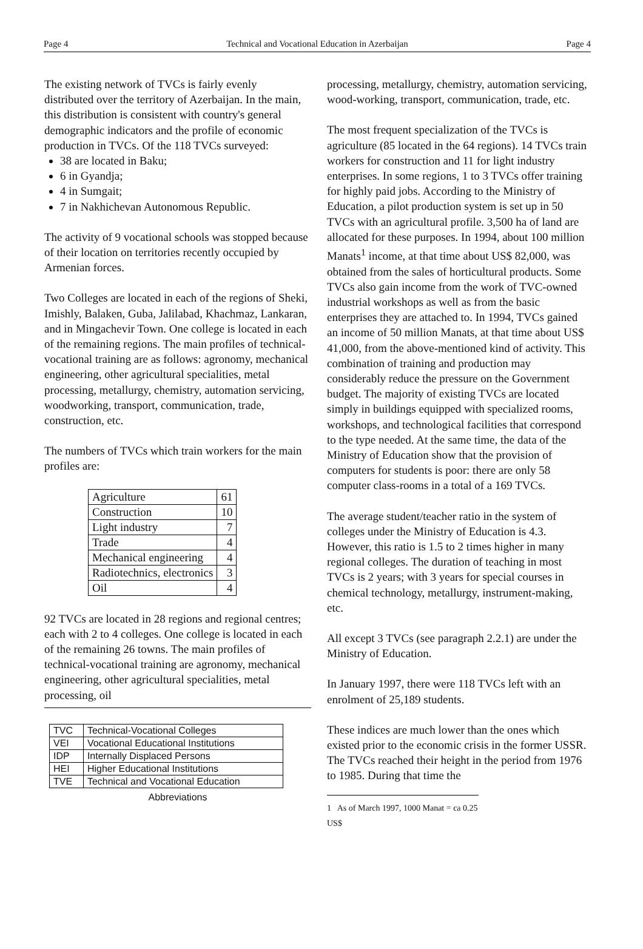Page 4 Technical and Vocational Education in Azerbaijan Page 4
The existing network of TVCs is fairly evenly distributed over the territory of Azerbaijan. In the main, this distribution is consistent with country's general demographic indicators and the profile of economic production in TVCs. Of the 118 TVCs surveyed:
38 are located in Baku;
6 in Gyandja;
4 in Sumgait;
7 in Nakhichevan Autonomous Republic.
The activity of 9 vocational schools was stopped because of their location on territories recently occupied by Armenian forces.
Two Colleges are located in each of the regions of Sheki, Imishly, Balaken, Guba, Jalilabad, Khachmaz, Lankaran, and in Mingachevir Town. One college is located in each of the remaining regions. The main profiles of technical-vocational training are as follows: agronomy, mechanical engineering, other agricultural specialities, metal processing, metallurgy, chemistry, automation servicing, woodworking, transport, communication, trade, construction, etc.
The numbers of TVCs which train workers for the main profiles are:
| Agriculture | 61 |
| Construction | 10 |
| Light industry | 7 |
| Trade | 4 |
| Mechanical engineering | 4 |
| Radiotechnics, electronics | 3 |
| Oil | 4 |
92 TVCs are located in 28 regions and regional centres; each with 2 to 4 colleges. One college is located in each of the remaining 26 towns. The main profiles of technical-vocational training are agronomy, mechanical engineering, other agricultural specialities, metal processing, oil
| TVC | Technical-Vocational Colleges |
| VEI | Vocational Educational Institutions |
| IDP | Internally Displaced Persons |
| HEI | Higher Educational Institutions |
| TVE | Technical and Vocational Education |
Abbreviations
processing, metallurgy, chemistry, automation servicing, wood-working, transport, communication, trade, etc.
The most frequent specialization of the TVCs is agriculture (85 located in the 64 regions). 14 TVCs train workers for construction and 11 for light industry enterprises. In some regions, 1 to 3 TVCs offer training for highly paid jobs. According to the Ministry of Education, a pilot production system is set up in 50 TVCs with an agricultural profile. 3,500 ha of land are allocated for these purposes. In 1994, about 100 million Manats<sup>1</sup> income, at that time about US$ 82,000, was obtained from the sales of horticultural products. Some TVCs also gain income from the work of TVC-owned industrial workshops as well as from the basic enterprises they are attached to. In 1994, TVCs gained an income of 50 million Manats, at that time about US$ 41,000, from the above-mentioned kind of activity. This combination of training and production may considerably reduce the pressure on the Government budget. The majority of existing TVCs are located simply in buildings equipped with specialized rooms, workshops, and technological facilities that correspond to the type needed. At the same time, the data of the Ministry of Education show that the provision of computers for students is poor: there are only 58 computer class-rooms in a total of a 169 TVCs.
The average student/teacher ratio in the system of colleges under the Ministry of Education is 4.3. However, this ratio is 1.5 to 2 times higher in many regional colleges. The duration of teaching in most TVCs is 2 years; with 3 years for special courses in chemical technology, metallurgy, instrument-making, etc.
All except 3 TVCs (see paragraph 2.2.1) are under the Ministry of Education.
In January 1997, there were 118 TVCs left with an enrolment of 25,189 students.
These indices are much lower than the ones which existed prior to the economic crisis in the former USSR. The TVCs reached their height in the period from 1976 to 1985. During that time the
1 As of March 1997, 1000 Manat = ca 0.25 US$